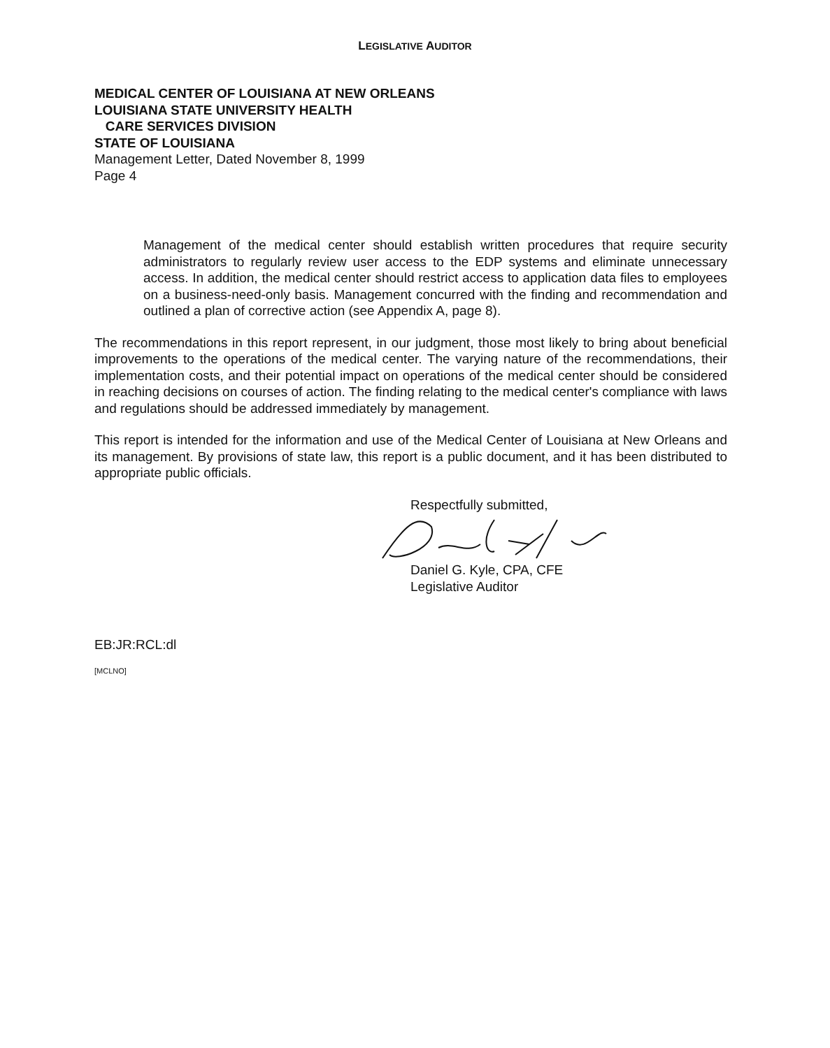LEGISLATIVE AUDITOR
MEDICAL CENTER OF LOUISIANA AT NEW ORLEANS
LOUISIANA STATE UNIVERSITY HEALTH
CARE SERVICES DIVISION
STATE OF LOUISIANA
Management Letter, Dated November 8, 1999
Page 4
Management of the medical center should establish written procedures that require security administrators to regularly review user access to the EDP systems and eliminate unnecessary access. In addition, the medical center should restrict access to application data files to employees on a business-need-only basis. Management concurred with the finding and recommendation and outlined a plan of corrective action (see Appendix A, page 8).
The recommendations in this report represent, in our judgment, those most likely to bring about beneficial improvements to the operations of the medical center. The varying nature of the recommendations, their implementation costs, and their potential impact on operations of the medical center should be considered in reaching decisions on courses of action. The finding relating to the medical center's compliance with laws and regulations should be addressed immediately by management.
This report is intended for the information and use of the Medical Center of Louisiana at New Orleans and its management. By provisions of state law, this report is a public document, and it has been distributed to appropriate public officials.
Respectfully submitted, Daniel G. Kyle, CPA, CFE
Legislative Auditor
EB:JR:RCL:dl
[MCLNO]